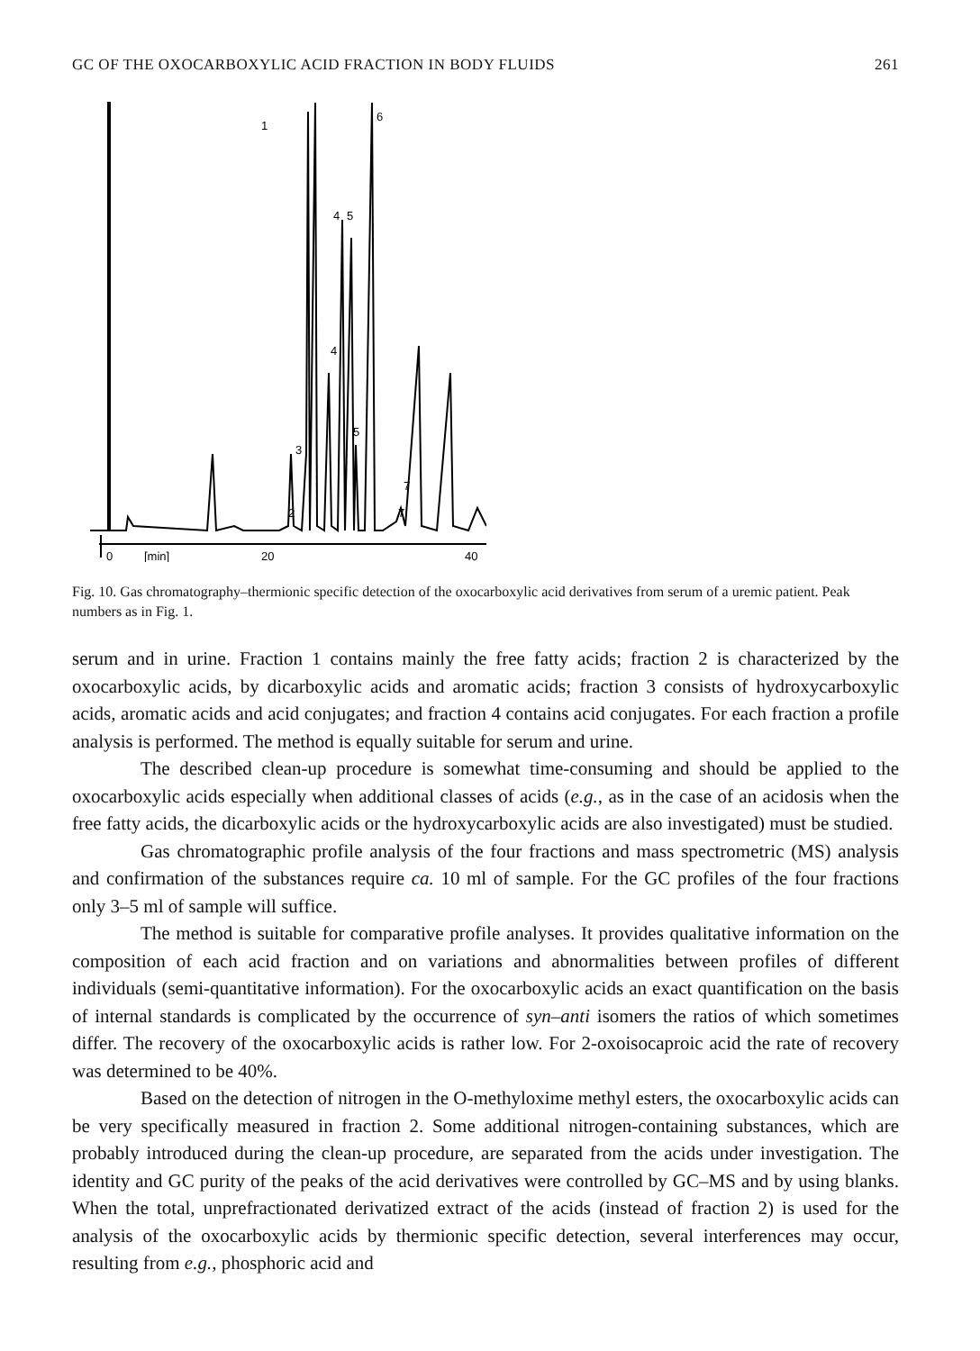GC OF THE OXOCARBOXYLIC ACID FRACTION IN BODY FLUIDS 261
1
6
4
5
4
5
3
2
7
7
0
[min]
20
40
Fig. 10. Gas chromatography–thermionic specific detection of the oxocarboxylic acid derivatives from serum of a uremic patient. Peak numbers as in Fig. 1.
serum and in urine. Fraction 1 contains mainly the free fatty acids; fraction 2 is characterized by the oxocarboxylic acids, by dicarboxylic acids and aromatic acids; fraction 3 consists of hydroxycarboxylic acids, aromatic acids and acid conjugates; and fraction 4 contains acid conjugates. For each fraction a profile analysis is performed. The method is equally suitable for serum and urine.
The described clean-up procedure is somewhat time-consuming and should be applied to the oxocarboxylic acids especially when additional classes of acids (e.g., as in the case of an acidosis when the free fatty acids, the dicarboxylic acids or the hydroxycarboxylic acids are also investigated) must be studied.
Gas chromatographic profile analysis of the four fractions and mass spectrometric (MS) analysis and confirmation of the substances require ca. 10 ml of sample. For the GC profiles of the four fractions only 3–5 ml of sample will suffice.
The method is suitable for comparative profile analyses. It provides qualitative information on the composition of each acid fraction and on variations and abnormalities between profiles of different individuals (semi-quantitative information). For the oxocarboxylic acids an exact quantification on the basis of internal standards is complicated by the occurrence of syn–anti isomers the ratios of which sometimes differ. The recovery of the oxocarboxylic acids is rather low. For 2-oxoisocaproic acid the rate of recovery was determined to be 40%.
Based on the detection of nitrogen in the O-methyloxime methyl esters, the oxocarboxylic acids can be very specifically measured in fraction 2. Some additional nitrogen-containing substances, which are probably introduced during the clean-up procedure, are separated from the acids under investigation. The identity and GC purity of the peaks of the acid derivatives were controlled by GC–MS and by using blanks. When the total, unprefractionated derivatized extract of the acids (instead of fraction 2) is used for the analysis of the oxocarboxylic acids by thermionic specific detection, several interferences may occur, resulting from e.g., phosphoric acid and